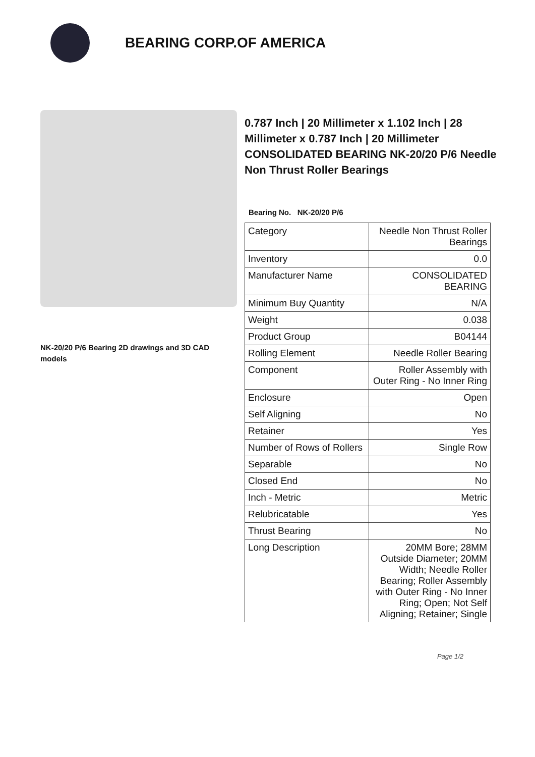BEARING CORP.OF AMERICA
NK-20/20 P/6 Bearing 2D drawings and 3D CAD models
0.787 Inch | 20 Millimeter x 1.102 Inch | 28 Millimeter x 0.787 Inch | 20 Millimeter CONSOLIDATED BEARING NK-20/20 P/6 Needle Non Thrust Roller Bearings
Bearing No. NK-20/20 P/6
| Category | Needle Non Thrust Roller Bearings |
| Inventory | 0.0 |
| Manufacturer Name | CONSOLIDATED BEARING |
| Minimum Buy Quantity | N/A |
| Weight | 0.038 |
| Product Group | B04144 |
| Rolling Element | Needle Roller Bearing |
| Component | Roller Assembly with Outer Ring - No Inner Ring |
| Enclosure | Open |
| Self Aligning | No |
| Retainer | Yes |
| Number of Rows of Rollers | Single Row |
| Separable | No |
| Closed End | No |
| Inch - Metric | Metric |
| Relubricatable | Yes |
| Thrust Bearing | No |
| Long Description | 20MM Bore; 28MM Outside Diameter; 20MM Width; Needle Roller Bearing; Roller Assembly with Outer Ring - No Inner Ring; Open; Not Self Aligning; Retainer; Single |
Page 1/2